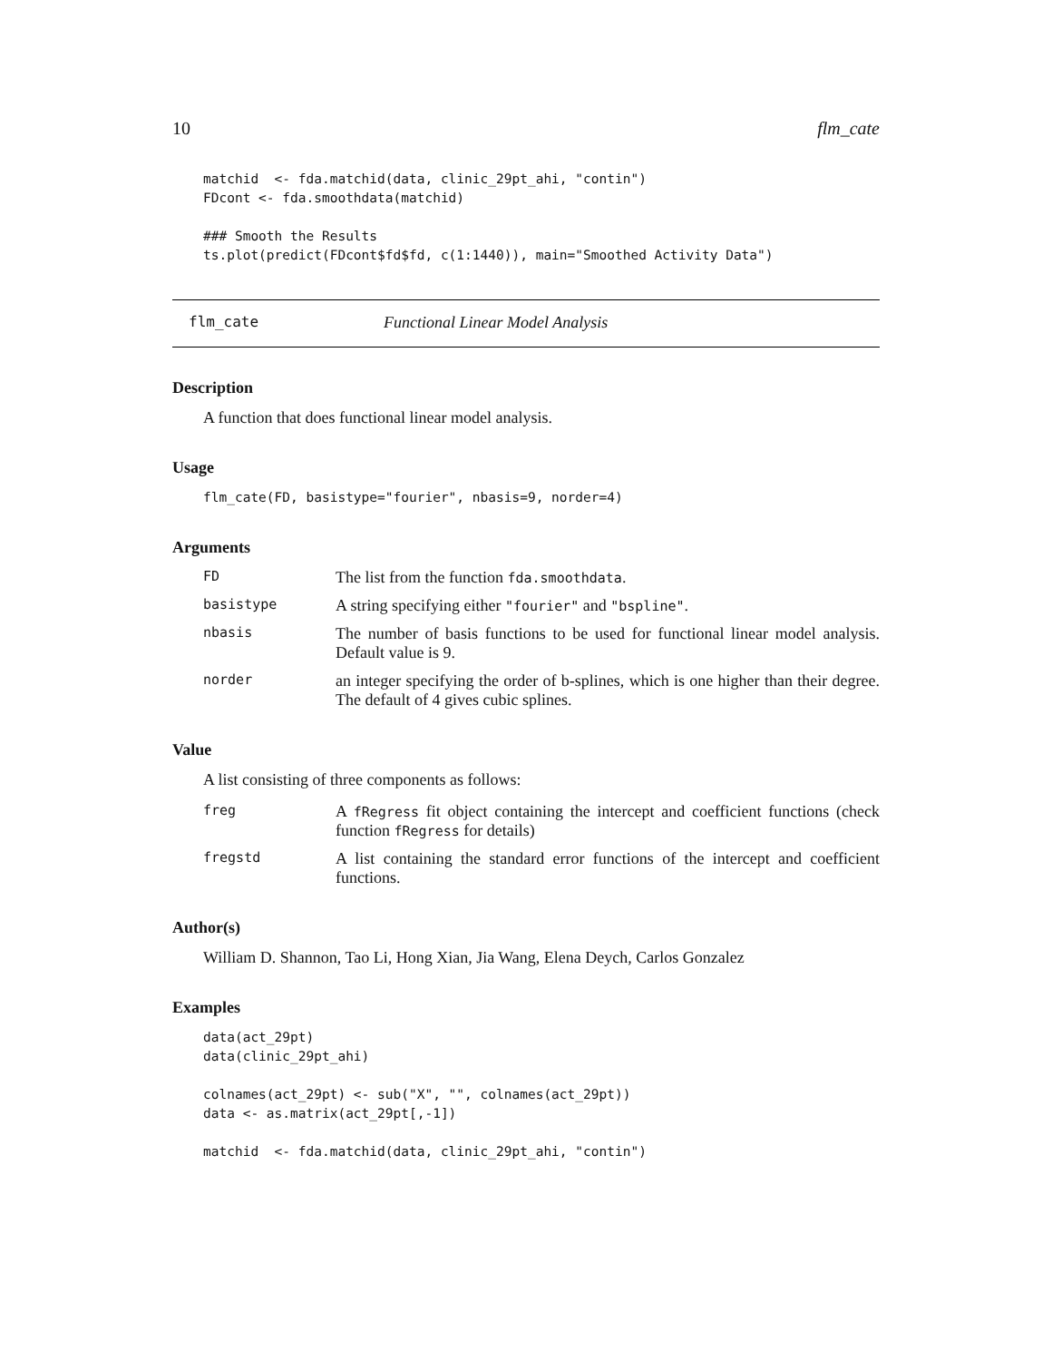10 flm_cate
matchid  <- fda.matchid(data, clinic_29pt_ahi, "contin")
FDcont <- fda.smoothdata(matchid)

### Smooth the Results
ts.plot(predict(FDcont$fd$fd, c(1:1440)), main="Smoothed Activity Data")
flm_cate Functional Linear Model Analysis
Description
A function that does functional linear model analysis.
Usage
flm_cate(FD, basistype="fourier", nbasis=9, norder=4)
Arguments
FD
The list from the function fda.smoothdata.
basistype
A string specifying either "fourier" and "bspline".
nbasis
The number of basis functions to be used for functional linear model analysis. Default value is 9.
norder
an integer specifying the order of b-splines, which is one higher than their degree. The default of 4 gives cubic splines.
Value
A list consisting of three components as follows:
freg
A fRegress fit object containing the intercept and coefficient functions (check function fRegress for details)
fregstd
A list containing the standard error functions of the intercept and coefficient functions.
Author(s)
William D. Shannon, Tao Li, Hong Xian, Jia Wang, Elena Deych, Carlos Gonzalez
Examples
data(act_29pt)
data(clinic_29pt_ahi)

colnames(act_29pt) <- sub("X", "", colnames(act_29pt))
data <- as.matrix(act_29pt[,-1])

matchid  <- fda.matchid(data, clinic_29pt_ahi, "contin")